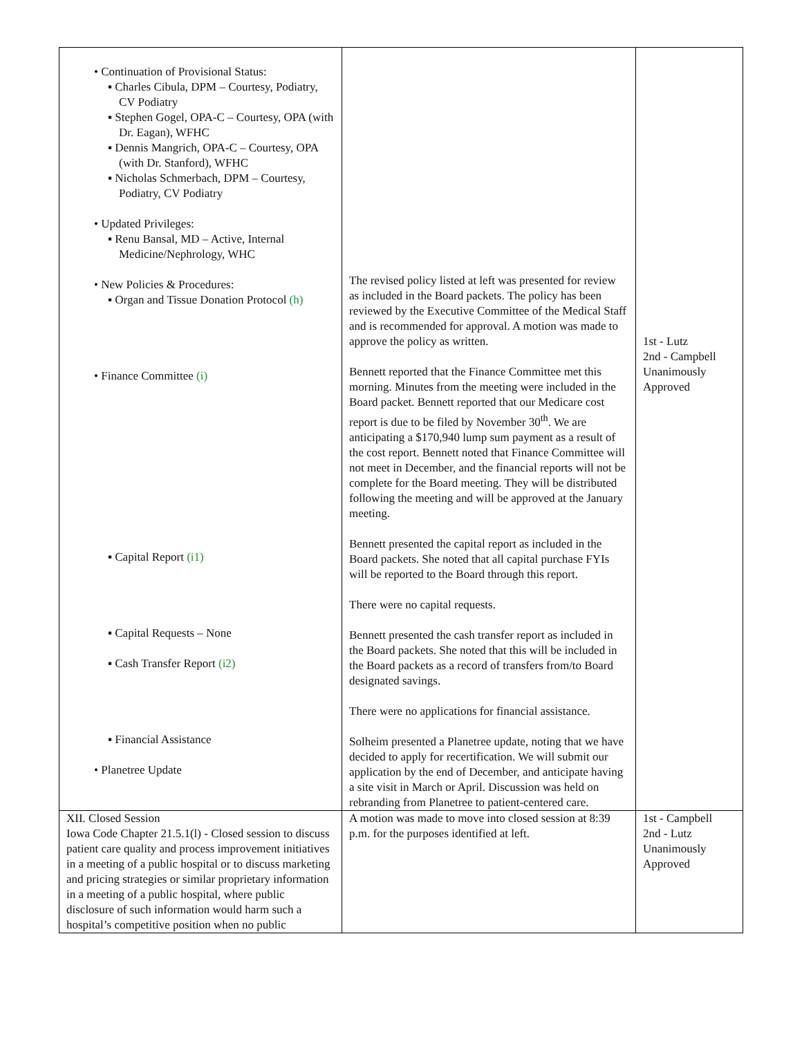| • Continuation of Provisional Status: ▪ Charles Cibula, DPM – Courtesy, Podiatry, CV Podiatry ▪ Stephen Gogel, OPA-C – Courtesy, OPA (with Dr. Eagan), WFHC ▪ Dennis Mangrich, OPA-C – Courtesy, OPA (with Dr. Stanford), WFHC ▪ Nicholas Schmerbach, DPM – Courtesy, Podiatry, CV Podiatry • Updated Privileges: ▪ Renu Bansal, MD – Active, Internal Medicine/Nephrology, WHC • New Policies & Procedures: ▪ Organ and Tissue Donation Protocol (h) • Finance Committee (i) ▪ Capital Report (i1) ▪ Capital Requests – None ▪ Cash Transfer Report (i2) ▪ Financial Assistance • Planetree Update | The revised policy listed at left was presented for review as included in the Board packets. The policy has been reviewed by the Executive Committee of the Medical Staff and is recommended for approval. A motion was made to approve the policy as written. Bennett reported that the Finance Committee met this morning. Minutes from the meeting were included in the Board packet. Bennett reported that our Medicare cost report is due to be filed by November 30<sup>th</sup>. We are anticipating a $170,940 lump sum payment as a result of the cost report. Bennett noted that Finance Committee will not meet in December, and the financial reports will not be complete for the Board meeting. They will be distributed following the meeting and will be approved at the January meeting. Bennett presented the capital report as included in the Board packets. She noted that all capital purchase FYIs will be reported to the Board through this report. There were no capital requests. Bennett presented the cash transfer report as included in the Board packets. She noted that this will be included in the Board packets as a record of transfers from/to Board designated savings. There were no applications for financial assistance. Solheim presented a Planetree update, noting that we have decided to apply for recertification. We will submit our application by the end of December, and anticipate having a site visit in March or April. Discussion was held on rebranding from Planetree to patient-centered care. | 1st - Lutz 2nd - Campbell Unanimously Approved |
| XII. Closed Session Iowa Code Chapter 21.5.1(l) - Closed session to discuss patient care quality and process improvement initiatives in a meeting of a public hospital or to discuss marketing and pricing strategies or similar proprietary information in a meeting of a public hospital, where public disclosure of such information would harm such a hospital’s competitive position when no public | A motion was made to move into closed session at 8:39 p.m. for the purposes identified at left. | 1st - Campbell 2nd - Lutz Unanimously Approved |